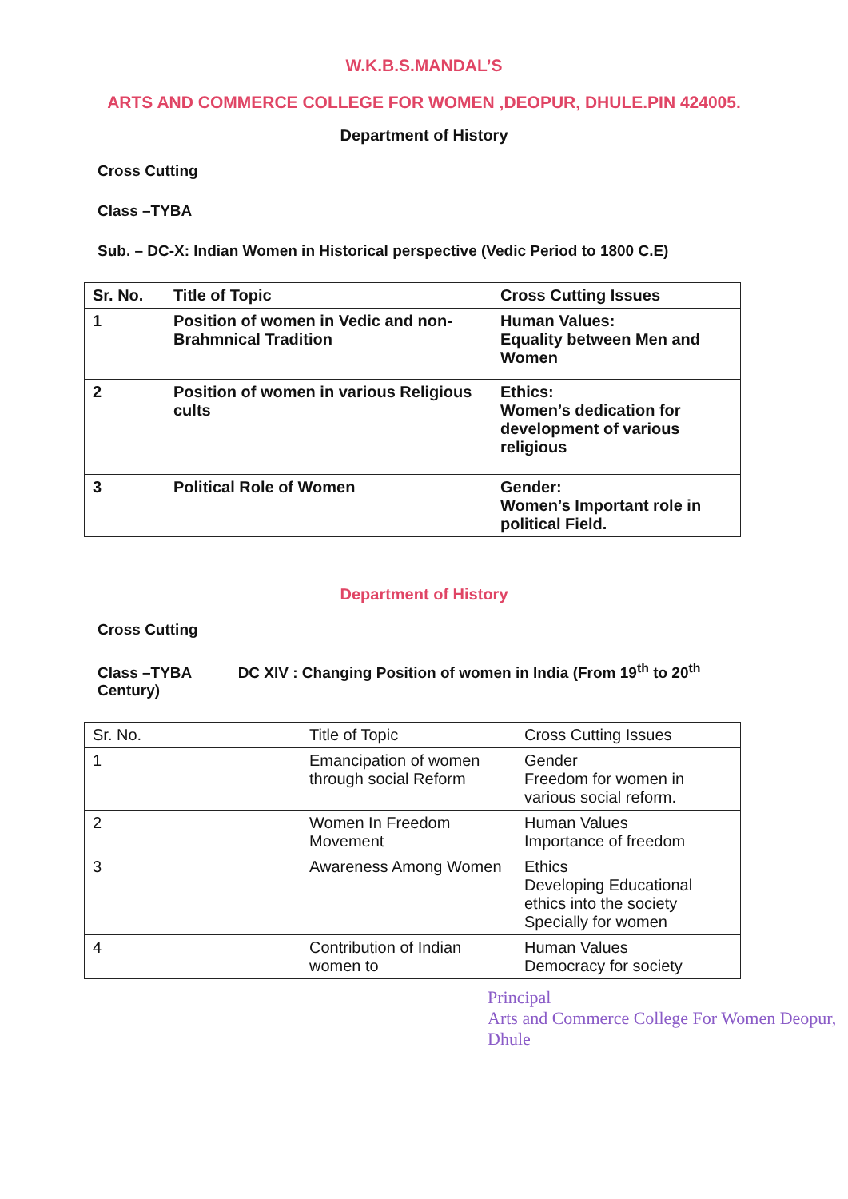W.K.B.S.MANDAL’S
ARTS AND COMMERCE COLLEGE FOR WOMEN ,DEOPUR, DHULE.PIN 424005.
Department of History
Cross Cutting
Class –TYBA
Sub. – DC-X: Indian Women in Historical perspective (Vedic Period to 1800 C.E)
| Sr. No. | Title of Topic | Cross Cutting Issues |
| 1 | Position of women in Vedic and non-Brahmnical Tradition | Human Values: Equality between Men and Women |
| 2 | Position of women in various Religious cults | Ethics: Women’s dedication for development of various religious |
| 3 | Political Role of Women | Gender: Women’s Important role in political Field. |
Department of History
Cross Cutting
Class –TYBA DC XIV : Changing Position of women in India (From 19<sup>th</sup> to 20<sup>th</sup> Century)
| Sr. No. | Title of Topic | Cross Cutting Issues |
| 1 | Emancipation of women through social Reform | Gender Freedom for women in various social reform. |
| 2 | Women In Freedom Movement | Human Values Importance of freedom |
| 3 | Awareness Among Women | Ethics Developing Educational ethics into the society Specially for women |
| 4 | Contribution of Indian women to | Human Values Democracy for society |
Principal
Arts and Commerce College For Women Deopur, Dhule